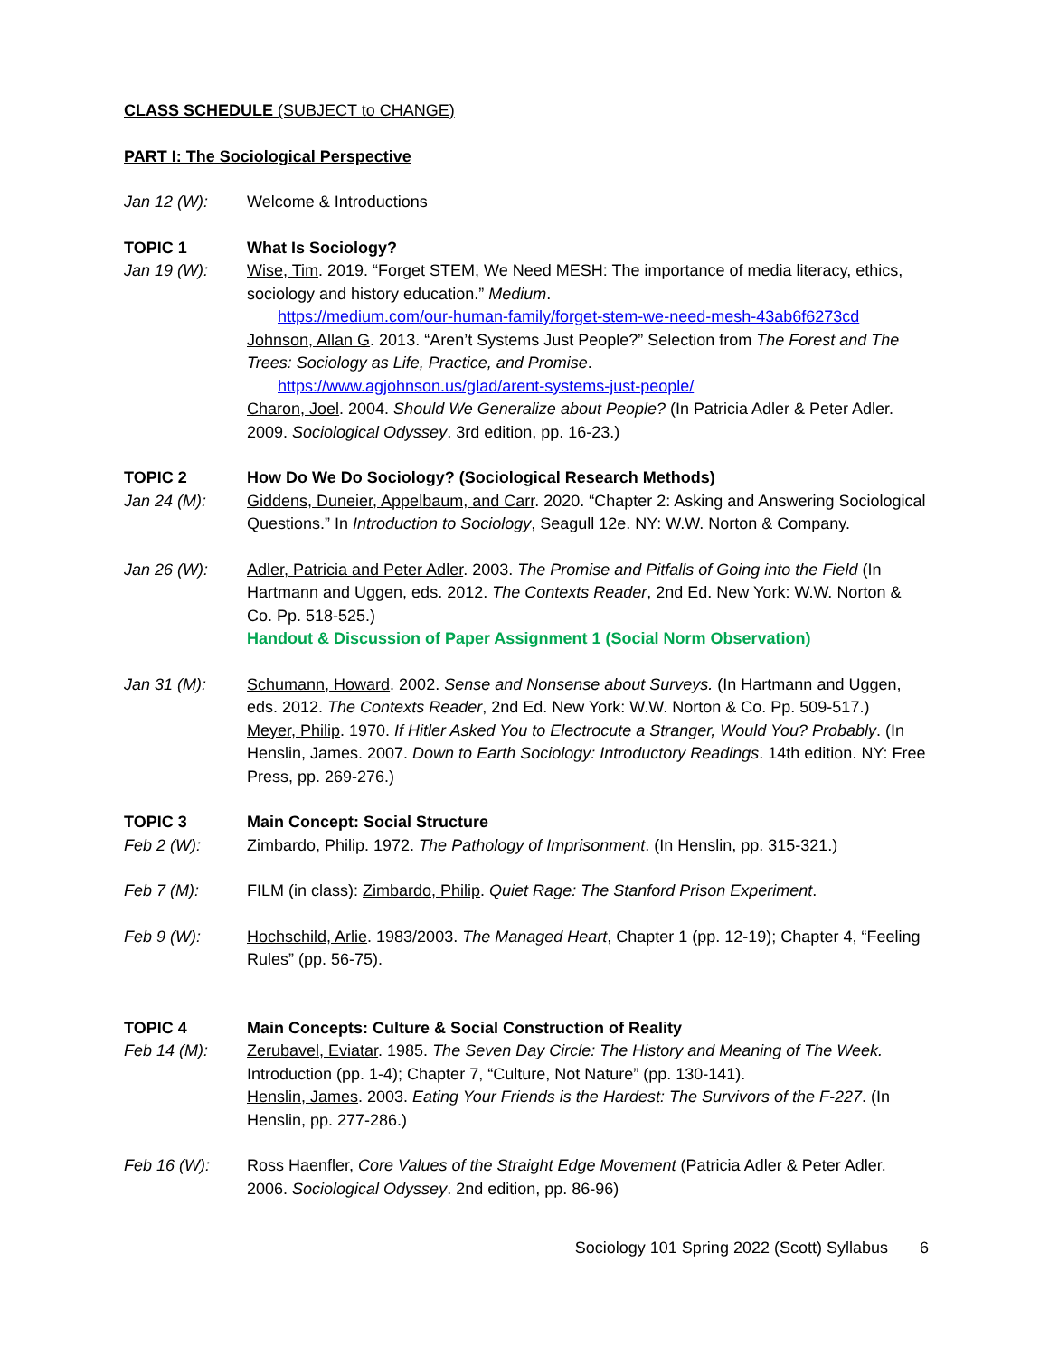CLASS SCHEDULE (SUBJECT to CHANGE)
PART I: The Sociological Perspective
Jan 12 (W): Welcome & Introductions
TOPIC 1 What Is Sociology?
Jan 19 (W): Wise, Tim. 2019. “Forget STEM, We Need MESH: The importance of media literacy, ethics, sociology and history education.” Medium.
https://medium.com/our-human-family/forget-stem-we-need-mesh-43ab6f6273cd
Johnson, Allan G. 2013. “Aren’t Systems Just People?” Selection from The Forest and The Trees: Sociology as Life, Practice, and Promise.
https://www.agjohnson.us/glad/arent-systems-just-people/
Charon, Joel. 2004. Should We Generalize about People? (In Patricia Adler & Peter Adler. 2009. Sociological Odyssey. 3rd edition, pp. 16-23.)
TOPIC 2 How Do We Do Sociology? (Sociological Research Methods)
Jan 24 (M): Giddens, Duneier, Appelbaum, and Carr. 2020. “Chapter 2: Asking and Answering Sociological Questions.” In Introduction to Sociology, Seagull 12e. NY: W.W. Norton & Company.
Jan 26 (W): Adler, Patricia and Peter Adler. 2003. The Promise and Pitfalls of Going into the Field (In Hartmann and Uggen, eds. 2012. The Contexts Reader, 2nd Ed. New York: W.W. Norton & Co. Pp. 518-525.)
Handout & Discussion of Paper Assignment 1 (Social Norm Observation)
Jan 31 (M): Schumann, Howard. 2002. Sense and Nonsense about Surveys. (In Hartmann and Uggen, eds. 2012. The Contexts Reader, 2nd Ed. New York: W.W. Norton & Co. Pp. 509-517.)
Meyer, Philip. 1970. If Hitler Asked You to Electrocute a Stranger, Would You? Probably. (In Henslin, James. 2007. Down to Earth Sociology: Introductory Readings. 14th edition. NY: Free Press, pp. 269-276.)
TOPIC 3 Main Concept: Social Structure
Feb 2 (W): Zimbardo, Philip. 1972. The Pathology of Imprisonment. (In Henslin, pp. 315-321.)
Feb 7 (M): FILM (in class): Zimbardo, Philip. Quiet Rage: The Stanford Prison Experiment.
Feb 9 (W): Hochschild, Arlie. 1983/2003. The Managed Heart, Chapter 1 (pp. 12-19); Chapter 4, “Feeling Rules” (pp. 56-75).
TOPIC 4 Main Concepts: Culture & Social Construction of Reality
Feb 14 (M): Zerubavel, Eviatar. 1985. The Seven Day Circle: The History and Meaning of The Week. Introduction (pp. 1-4); Chapter 7, “Culture, Not Nature” (pp. 130-141).
Henslin, James. 2003. Eating Your Friends is the Hardest: The Survivors of the F-227. (In Henslin, pp. 277-286.)
Feb 16 (W): Ross Haenfler, Core Values of the Straight Edge Movement (Patricia Adler & Peter Adler. 2006. Sociological Odyssey. 2nd edition, pp. 86-96)
Sociology 101 Spring 2022 (Scott) Syllabus 6